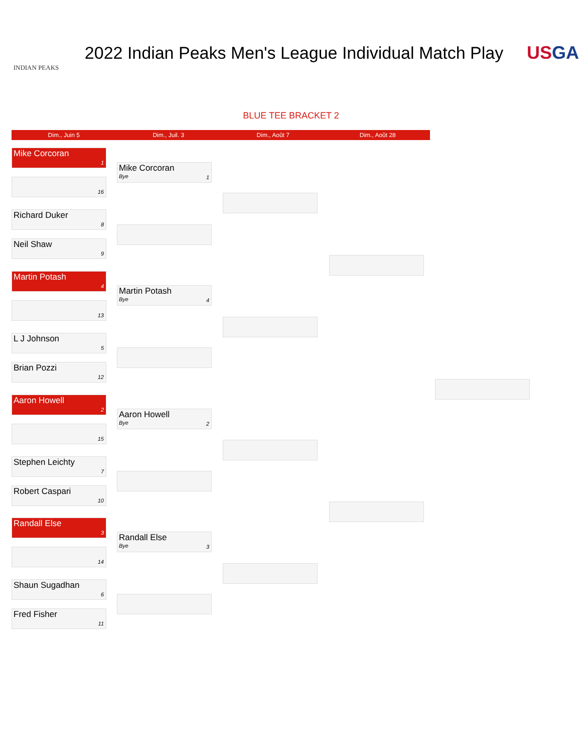INDIAN PEAKS
2022 Indian Peaks Men's League Individual Match Play
USGA
BLUE TEE BRACKET 2
Dim., Juin 5 Dim., Juil. 3 Dim., Août 7 Dim., Août 28
Mike Corcoran
1
16
Richard Duker
8
Neil Shaw
9
Martin Potash
4
13
L J Johnson
5
Brian Pozzi
12
Aaron Howell
2
15
Stephen Leichty
7
Robert Caspari
10
Randall Else
3
14
Shaun Sugadhan
6
Fred Fisher
11
Mike Corcoran
Bye
1
Martin Potash
Bye
4
Aaron Howell
Bye
2
Randall Else
Bye
3